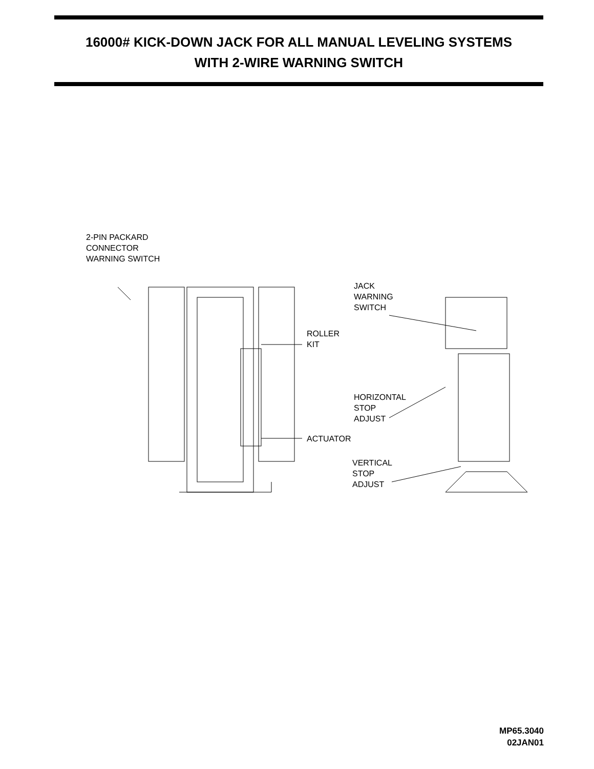16000# KICK-DOWN JACK FOR ALL MANUAL LEVELING SYSTEMS
WITH 2-WIRE WARNING SWITCH
2-PIN PACKARD
CONNECTOR
WARNING SWITCH
JACK
WARNING
SWITCH
ROLLER
KIT
HORIZONTAL
STOP
ADJUST
ACTUATOR
VERTICAL
STOP
ADJUST
MP65.3040
02JAN01